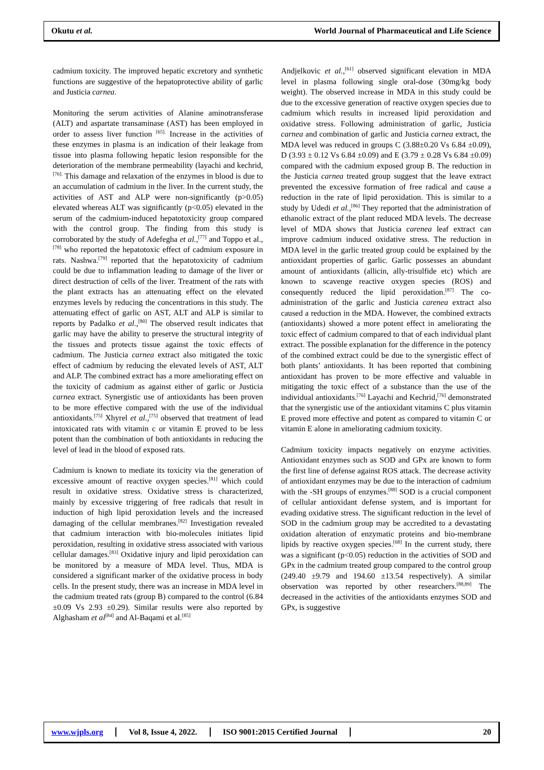Okutu et al.
World Journal of Pharmaceutical and Life Science
cadmium toxicity. The improved hepatic excretory and synthetic functions are suggestive of the hepatoprotective ability of garlic and Justicia carnea.
Monitoring the serum activities of Alanine aminotransferase (ALT) and aspartate transaminase (AST) has been employed in order to assess liver function <sup>[65].</sup> Increase in the activities of these enzymes in plasma is an indication of their leakage from tissue into plasma following hepatic lesion responsible for the deterioration of the membrane permeability (layachi and kechrid, <sup>[76].</sup> This damage and relaxation of the enzymes in blood is due to an accumulation of cadmium in the liver. In the current study, the activities of AST and ALP were non-significantly (p>0.05) elevated whereas ALT was significantly (p<0.05) elevated in the serum of the cadmium-induced hepatotoxicity group compared with the control group. The finding from this study is corroborated by the study of Adefegha et al.,<sup>[77]</sup> and Toppo et al.,<sup>[78]</sup> who reported the hepatotoxic effect of cadmium exposure in rats. Nashwa.<sup>[79]</sup> reported that the hepatotoxicity of cadmium could be due to inflammation leading to damage of the liver or direct destruction of cells of the liver. Treatment of the rats with the plant extracts has an attenuating effect on the elevated enzymes levels by reducing the concentrations in this study. The attenuating effect of garlic on AST, ALT and ALP is similar to reports by Padalko et al.,<sup>[80]</sup> The observed result indicates that garlic may have the ability to preserve the structural integrity of the tissues and protects tissue against the toxic effects of cadmium. The Justicia carnea extract also mitigated the toxic effect of cadmium by reducing the elevated levels of AST, ALT and ALP. The combined extract has a more ameliorating effect on the toxicity of cadmium as against either of garlic or Justicia carnea extract. Synergistic use of antioxidants has been proven to be more effective compared with the use of the individual antioxidants.<sup>[75]</sup> Xhyrel et al.,<sup>[75]</sup> observed that treatment of lead intoxicated rats with vitamin c or vitamin E proved to be less potent than the combination of both antioxidants in reducing the level of lead in the blood of exposed rats.
Cadmium is known to mediate its toxicity via the generation of excessive amount of reactive oxygen species.<sup>[81]</sup> which could result in oxidative stress. Oxidative stress is characterized, mainly by excessive triggering of free radicals that result in induction of high lipid peroxidation levels and the increased damaging of the cellular membranes.<sup>[82]</sup> Investigation revealed that cadmium interaction with bio-molecules initiates lipid peroxidation, resulting in oxidative stress associated with various cellular damages.<sup>[83]</sup> Oxidative injury and lipid peroxidation can be monitored by a measure of MDA level. Thus, MDA is considered a significant marker of the oxidative process in body cells. In the present study, there was an increase in MDA level in the cadmium treated rats (group B) compared to the control (6.84 ±0.09 Vs 2.93 ±0.29). Similar results were also reported by Alghasham et al<sup>[84]</sup> and Al-Baqami et al.<sup>[85]</sup>
Andjelkovic et al.,<sup>[61]</sup> observed significant elevation in MDA level in plasma following single oral-dose (30mg/kg body weight). The observed increase in MDA in this study could be due to the excessive generation of reactive oxygen species due to cadmium which results in increased lipid peroxidation and oxidative stress. Following administration of garlic, Justicia carnea and combination of garlic and Justicia carnea extract, the MDA level was reduced in groups C (3.88±0.20 Vs 6.84 ±0.09), D (3.93 ± 0.12 Vs 6.84 ±0.09) and E (3.79 ± 0.28 Vs 6.84 ±0.09) compared with the cadmium exposed group B. The reduction in the Justicia carnea treated group suggest that the leave extract prevented the excessive formation of free radical and cause a reduction in the rate of lipid peroxidation. This is similar to a study by Udedi et al.,<sup>[86]</sup> They reported that the administration of ethanolic extract of the plant reduced MDA levels. The decrease level of MDA shows that Justicia carenea leaf extract can improve cadmium induced oxidative stress. The reduction in MDA level in the garlic treated group could be explained by the antioxidant properties of garlic. Garlic possesses an abundant amount of antioxidants (allicin, ally-trisulfide etc) which are known to scavenge reactive oxygen species (ROS) and consequently reduced the lipid peroxidation.<sup>[87]</sup> The co-administration of the garlic and Justicia carenea extract also caused a reduction in the MDA. However, the combined extracts (antioxidants) showed a more potent effect in ameliorating the toxic effect of cadmium compared to that of each individual plant extract. The possible explanation for the difference in the potency of the combined extract could be due to the synergistic effect of both plants’ antioxidants. It has been reported that combining antioxidant has proven to be more effective and valuable in mitigating the toxic effect of a substance than the use of the individual antioxidants.<sup>[76]</sup> Layachi and Kechrid,<sup>[76]</sup> demonstrated that the synergistic use of the antioxidant vitamins C plus vitamin E proved more effective and potent as compared to vitamin C or vitamin E alone in ameliorating cadmium toxicity.
Cadmium toxicity impacts negatively on enzyme activities. Antioxidant enzymes such as SOD and GPx are known to form the first line of defense against ROS attack. The decrease activity of antioxidant enzymes may be due to the interaction of cadmium with the -SH groups of enzymes.<sup>[88]</sup> SOD is a crucial component of cellular antioxidant defense system, and is important for evading oxidative stress. The significant reduction in the level of SOD in the cadmium group may be accredited to a devastating oxidation alteration of enzymatic proteins and bio-membrane lipids by reactive oxygen species.<sup>[68]</sup> In the current study, there was a significant (p<0.05) reduction in the activities of SOD and GPx in the cadmium treated group compared to the control group (249.40 ±9.79 and 194.60 ±13.54 respectively). A similar observation was reported by other researchers.<sup>[88,89]</sup> The decreased in the activities of the antioxidants enzymes SOD and GPx, is suggestive
www.wjpls.org Vol 8, Issue 4, 2022. ISO 9001:2015 Certified Journal 20